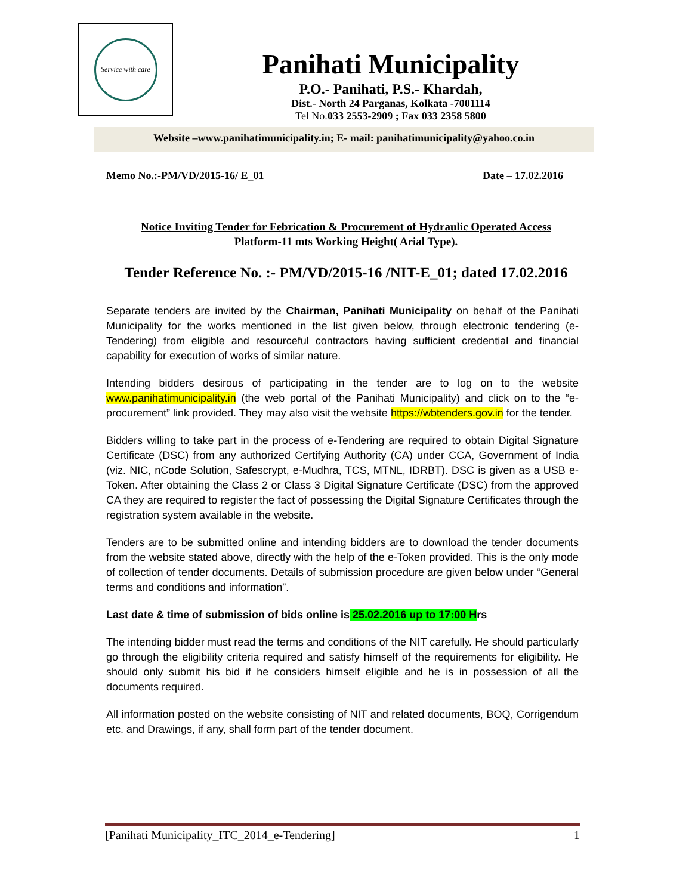Service with care
Panihati Municipality
P.O.- Panihati, P.S.- Khardah,
Dist.- North 24 Parganas, Kolkata -7001114
Tel No.033 2553-2909 ; Fax 033 2358 5800
Website –www.panihatimunicipality.in; E- mail: panihatimunicipality@yahoo.co.in
Memo No.:-PM/VD/2015-16/ E_01 Date – 17.02.2016
Notice Inviting Tender for Febrication & Procurement of Hydraulic Operated Access Platform-11 mts Working Height( Arial Type).
Tender Reference No. :- PM/VD/2015-16 /NIT-E_01; dated 17.02.2016
Separate tenders are invited by the Chairman, Panihati Municipality on behalf of the Panihati Municipality for the works mentioned in the list given below, through electronic tendering (e-Tendering) from eligible and resourceful contractors having sufficient credential and financial capability for execution of works of similar nature.
Intending bidders desirous of participating in the tender are to log on to the website www.panihatimunicipality.in (the web portal of the Panihati Municipality) and click on to the “e-procurement” link provided. They may also visit the website https://wbtenders.gov.in for the tender.
Bidders willing to take part in the process of e-Tendering are required to obtain Digital Signature Certificate (DSC) from any authorized Certifying Authority (CA) under CCA, Government of India (viz. NIC, nCode Solution, Safescrypt, e-Mudhra, TCS, MTNL, IDRBT). DSC is given as a USB e-Token. After obtaining the Class 2 or Class 3 Digital Signature Certificate (DSC) from the approved CA they are required to register the fact of possessing the Digital Signature Certificates through the registration system available in the website.
Tenders are to be submitted online and intending bidders are to download the tender documents from the website stated above, directly with the help of the e-Token provided. This is the only mode of collection of tender documents. Details of submission procedure are given below under “General terms and conditions and information”.
Last date & time of submission of bids online is 25.02.2016 up to 17:00 Hrs
The intending bidder must read the terms and conditions of the NIT carefully. He should particularly go through the eligibility criteria required and satisfy himself of the requirements for eligibility. He should only submit his bid if he considers himself eligible and he is in possession of all the documents required.
All information posted on the website consisting of NIT and related documents, BOQ, Corrigendum etc. and Drawings, if any, shall form part of the tender document.
[Panihati Municipality_ITC_2014_e-Tendering] 1